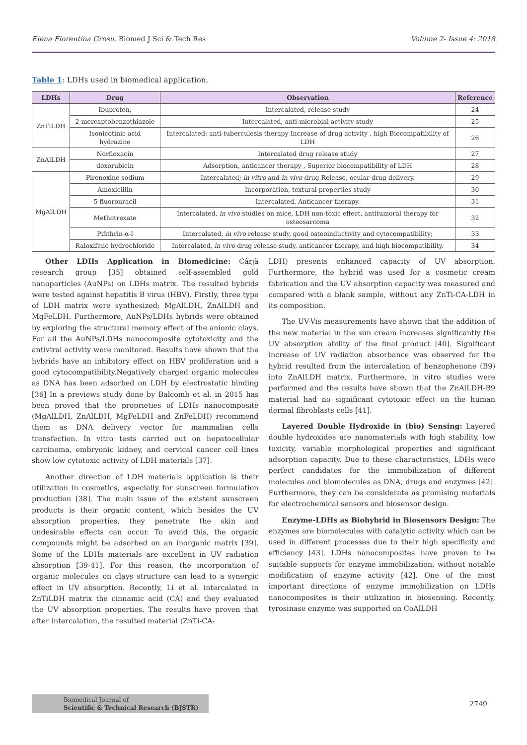Elena Florentina Grosu. Biomed J Sci & Tech Res Volume 2- Issue 4: 2018
Table 1: LDHs used in biomedical application.
| LDHs | Drug | Observation | Reference |
| --- | --- | --- | --- |
| ZnTiLDH | Ibuprofen, | Intercalated, release study | 24 |
| | 2-mercaptobenzothiazole | Intercalated, anti-microbial activity study | 25 |
| | Isonicotinic acid hydrazine | Intercalated; anti-tuberculosis therapy Increase of drug activity , high Biocompatibility of LDH | 26 |
| ZnAlLDH | Norfloxacin | Intercalated drug release study | 27 |
| | doxorubicin | Adsorption, anticancer therapy , Superior biocompatibility of LDH | 28 |
| MgAlLDH | Pirenoxine sodium | Intercalated; in vitro and in vivo drug Release, ocular drug delivery. | 29 |
| | Amoxicillin | Incorporation, textural properties study | 30 |
| | 5-fluorouracil | Intercalated, Anticancer therapy. | 31 |
| | Methotrexate | Intercalated, in vivo studies on mice, LDH non-toxic effect, antitumoral therapy for osteosarcoma | 32 |
| | Pifithrin-α-l | Intercalated, in vivo release study, good osteoinductivity and cytocompatibility; | 33 |
| | Raloxifene hydrochloride | Intercalated, in vivo drug release study, anticancer therapy, and high biocompatibility. | 34 |
Other LDHs Application in Biomedicine: Cârjă research group [35] obtained self-assembled gold nanoparticles (AuNPs) on LDHs matrix. The resulted hybrids were tested against hepatitis B virus (HBV). Firstly, three type of LDH matrix were synthesized: MgAlLDH, ZnAlLDH and MgFeLDH. Furthermore, AuNPs/LDHs hybrids were obtained by exploring the structural memory effect of the anionic clays. For all the AuNPs/LDHs nanocomposite cytotoxicity and the antiviral activity were monitored. Results have shown that the hybrids have an inhibitory effect on HBV proliferation and a good cytocompatibility.Negatively charged organic molecules as DNA has been adsorbed on LDH by electrostatic binding [36] In a previews study done by Balcomb et al. in 2015 has been proved that the proprieties of LDHs nanocomposite (MgAlLDH, ZnAlLDH, MgFeLDH and ZnFeLDH) recommend them as DNA delivery vector for mammalian cells transfection. In vitro tests carried out on hepatocellular carcinoma, embryonic kidney, and cervical cancer cell lines show low cytotoxic activity of LDH materials [37].
Another direction of LDH materials application is their utilization in cosmetics, especially for sunscreen formulation production [38]. The main issue of the existent sunscreen products is their organic content, which besides the UV absorption properties, they penetrate the skin and undesirable effects can occur. To avoid this, the organic compounds might be adsorbed on an inorganic matrix [39]. Some of the LDHs materials are excellent in UV radiation absorption [39-41]. For this reason, the incorporation of organic molecules on clays structure can lead to a synergic effect in UV absorption. Recently, Li et al. intercalated in ZnTiLDH matrix the cinnamic acid (CA) and they evaluated the UV absorption properties. The results have proven that after intercalation, the resulted material (ZnTi-CA-
LDH) presents enhanced capacity of UV absorption. Furthermore, the hybrid was used for a cosmetic cream fabrication and the UV absorption capacity was measured and compared with a blank sample, without any ZnTi-CA-LDH in its composition.
The UV-Vis measurements have shown that the addition of the new material in the sun cream increases significantly the UV absorption ability of the final product [40]. Significant increase of UV radiation absorbance was observed for the hybrid resulted from the intercalation of benzophenone (B9) into ZnAlLDH matrix. Furthermore, in vitro studies were performed and the results have shown that the ZnAlLDH-B9 material had no significant cytotoxic effect on the human dermal fibroblasts cells [41].
Layered Double Hydroxide in (bio) Sensing: Layered double hydroxides are nanomaterials with high stability, low toxicity, variable morphological properties and significant adsorption capacity. Due to these characteristics, LDHs were perfect candidates for the immobilization of different molecules and biomolecules as DNA, drugs and enzymes [42]. Furthermore, they can be considerate as promising materials for electrochemical sensors and biosensor design.
Enzyme-LDHs as Biohybrid in Biosensors Design: The enzymes are biomolecules with catalytic activity which can be used in different processes due to their high specificity and efficiency [43]. LDHs nanocomposites have proven to be suitable supports for enzyme immobilization, without notable modification of enzyme activity [42]. One of the most important directions of enzyme immobilization on LDHs nanocomposites is their utilization in biosensing. Recently, tyrosinase enzyme was supported on CoAlLDH
Biomedical Journal of
Scientific & Technical Research (BJSTR)
2749